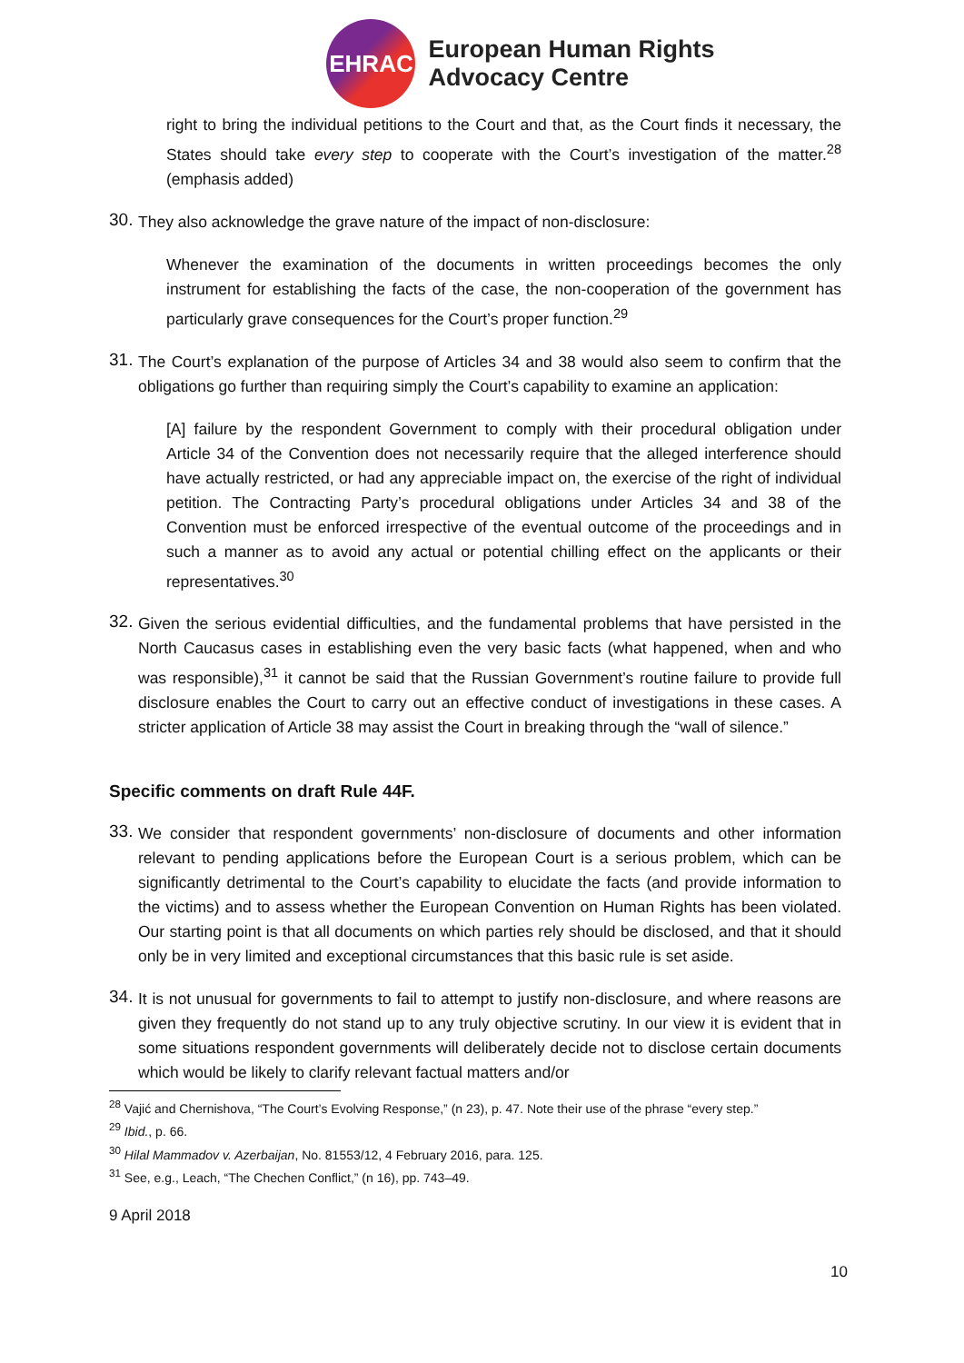EHRAC
European Human Rights
Advocacy Centre
right to bring the individual petitions to the Court and that, as the Court finds it necessary, the States should take every step to cooperate with the Court’s investigation of the matter.<sup>28</sup> (emphasis added)
30.
They also acknowledge the grave nature of the impact of non-disclosure:
Whenever the examination of the documents in written proceedings becomes the only instrument for establishing the facts of the case, the non-cooperation of the government has particularly grave consequences for the Court’s proper function.<sup>29</sup>
31.
The Court’s explanation of the purpose of Articles 34 and 38 would also seem to confirm that the obligations go further than requiring simply the Court’s capability to examine an application:
[A] failure by the respondent Government to comply with their procedural obligation under Article 34 of the Convention does not necessarily require that the alleged interference should have actually restricted, or had any appreciable impact on, the exercise of the right of individual petition. The Contracting Party’s procedural obligations under Articles 34 and 38 of the Convention must be enforced irrespective of the eventual outcome of the proceedings and in such a manner as to avoid any actual or potential chilling effect on the applicants or their representatives.<sup>30</sup>
32.
Given the serious evidential difficulties, and the fundamental problems that have persisted in the North Caucasus cases in establishing even the very basic facts (what happened, when and who was responsible),<sup>31</sup> it cannot be said that the Russian Government’s routine failure to provide full disclosure enables the Court to carry out an effective conduct of investigations in these cases. A stricter application of Article 38 may assist the Court in breaking through the “wall of silence.”
Specific comments on draft Rule 44F.
33.
We consider that respondent governments’ non-disclosure of documents and other information relevant to pending applications before the European Court is a serious problem, which can be significantly detrimental to the Court’s capability to elucidate the facts (and provide information to the victims) and to assess whether the European Convention on Human Rights has been violated. Our starting point is that all documents on which parties rely should be disclosed, and that it should only be in very limited and exceptional circumstances that this basic rule is set aside.
34.
It is not unusual for governments to fail to attempt to justify non-disclosure, and where reasons are given they frequently do not stand up to any truly objective scrutiny. In our view it is evident that in some situations respondent governments will deliberately decide not to disclose certain documents which would be likely to clarify relevant factual matters and/or
<sup>28</sup> Vajić and Chernishova, “The Court’s Evolving Response,” (n 23), p. 47. Note their use of the phrase “every step.”
<sup>29</sup> Ibid., p. 66.
<sup>30</sup> Hilal Mammadov v. Azerbaijan, No. 81553/12, 4 February 2016, para. 125.
<sup>31</sup> See, e.g., Leach, “The Chechen Conflict,” (n 16), pp. 743–49.
9 April 2018
10